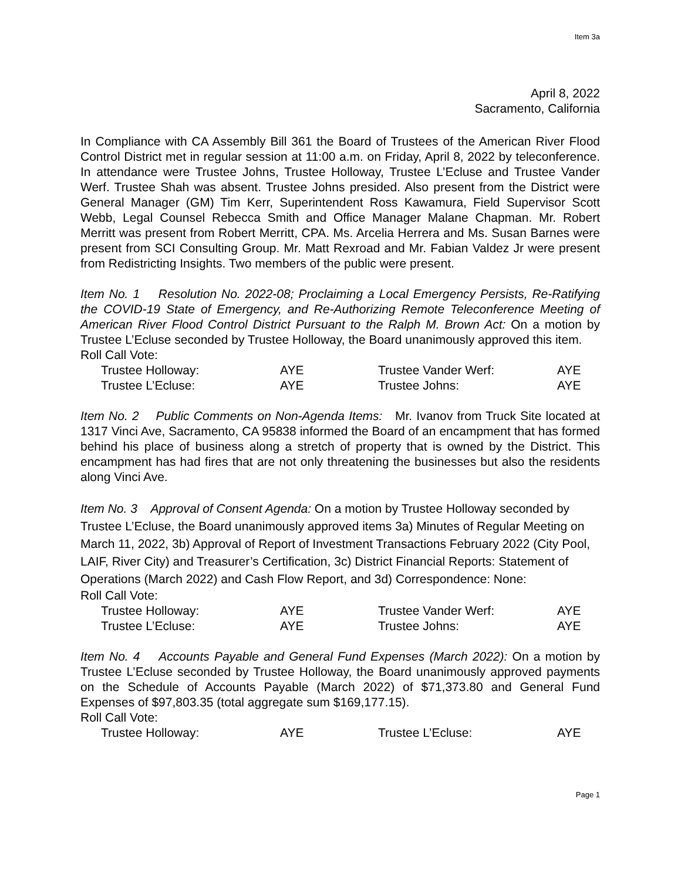Item 3a
April 8, 2022
Sacramento, California
In Compliance with CA Assembly Bill 361 the Board of Trustees of the American River Flood Control District met in regular session at 11:00 a.m. on Friday, April 8, 2022 by teleconference. In attendance were Trustee Johns, Trustee Holloway, Trustee L’Ecluse and Trustee Vander Werf. Trustee Shah was absent. Trustee Johns presided. Also present from the District were General Manager (GM) Tim Kerr, Superintendent Ross Kawamura, Field Supervisor Scott Webb, Legal Counsel Rebecca Smith and Office Manager Malane Chapman. Mr. Robert Merritt was present from Robert Merritt, CPA. Ms. Arcelia Herrera and Ms. Susan Barnes were present from SCI Consulting Group. Mr. Matt Rexroad and Mr. Fabian Valdez Jr were present from Redistricting Insights. Two members of the public were present.
Item No. 1 Resolution No. 2022-08; Proclaiming a Local Emergency Persists, Re-Ratifying the COVID-19 State of Emergency, and Re-Authorizing Remote Teleconference Meeting of American River Flood Control District Pursuant to the Ralph M. Brown Act: On a motion by Trustee L’Ecluse seconded by Trustee Holloway, the Board unanimously approved this item.
Roll Call Vote:
| Trustee Holloway: | AYE | Trustee Vander Werf: | AYE |
| Trustee L’Ecluse: | AYE | Trustee Johns: | AYE |
Item No. 2 Public Comments on Non-Agenda Items: Mr. Ivanov from Truck Site located at 1317 Vinci Ave, Sacramento, CA 95838 informed the Board of an encampment that has formed behind his place of business along a stretch of property that is owned by the District. This encampment has had fires that are not only threatening the businesses but also the residents along Vinci Ave.
Item No. 3 Approval of Consent Agenda: On a motion by Trustee Holloway seconded by Trustee L’Ecluse, the Board unanimously approved items 3a) Minutes of Regular Meeting on March 11, 2022, 3b) Approval of Report of Investment Transactions February 2022 (City Pool, LAIF, River City) and Treasurer’s Certification, 3c) District Financial Reports: Statement of Operations (March 2022) and Cash Flow Report, and 3d) Correspondence: None:
Roll Call Vote:
| Trustee Holloway: | AYE | Trustee Vander Werf: | AYE |
| Trustee L’Ecluse: | AYE | Trustee Johns: | AYE |
Item No. 4 Accounts Payable and General Fund Expenses (March 2022): On a motion by Trustee L’Ecluse seconded by Trustee Holloway, the Board unanimously approved payments on the Schedule of Accounts Payable (March 2022) of $71,373.80 and General Fund Expenses of $97,803.35 (total aggregate sum $169,177.15).
Roll Call Vote:
| Trustee Holloway: | AYE | Trustee L’Ecluse: | AYE |
Page 1